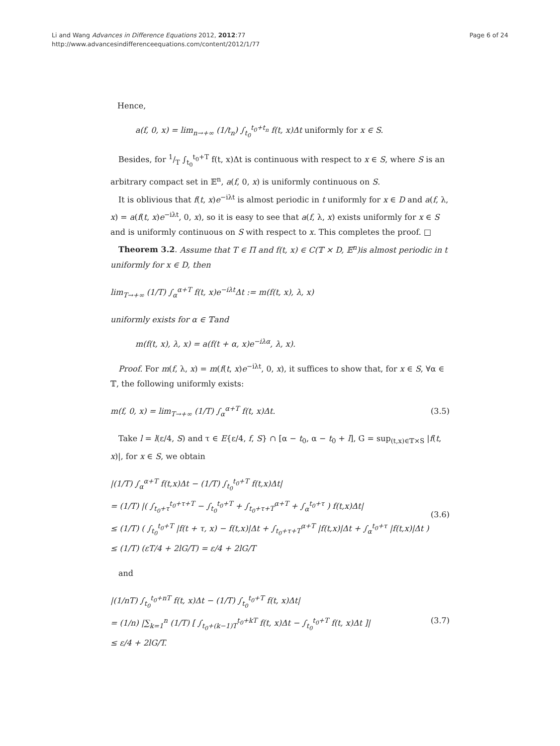Li and Wang Advances in Difference Equations 2012, 2012:77
http://www.advancesindifferenceequations.com/content/2012/1/77
Page 6 of 24
Hence,
a(f, 0, x) = lim<sub>n→+∞</sub> (1/t<sub>n</sub>) ∫<sub>t<sub>0</sub></sub><sup>t<sub>0</sub>+t<sub>n</sub></sup> f(t, x)Δt uniformly for x ∈ S.
Besides, for 1/T ∫<sub>t<sub>0</sub></sub><sup>t<sub>0</sub>+T</sup> f(t, x)Δt is continuous with respect to x ∈ S, where S is an arbitrary compact set in 𝔼<sup>n</sup>, a(f, 0, x) is uniformly continuous on S.
It is oblivious that f(t, x)e<sup>−iλt</sup> is almost periodic in t uniformly for x ∈ D and a(f, λ, x) = a(f(t, x)e<sup>−iλt</sup>, 0, x), so it is easy to see that a(f, λ, x) exists uniformly for x ∈ S and is uniformly continuous on S with respect to x. This completes the proof. □
Theorem 3.2. Assume that T ∈ Π and f(t, x) ∈ C(𝕋 × D, 𝔼<sup>n</sup>)is almost periodic in t uniformly for x ∈ D, then
lim<sub>T→+∞</sub> (1/T) ∫<sub>α</sub><sup>α+T</sup> f(t, x)e<sup>−iλt</sup>Δt := m(f(t, x), λ, x)
uniformly exists for α ∈ 𝕋and
m(f(t, x), λ, x) = a(f(t + α, x)e<sup>−iλα</sup>, λ, x).
Proof. For m(f, λ, x) = m(f(t, x)e<sup>−iλt</sup>, 0, x), it suffices to show that, for x ∈ S, ∀α ∈ 𝕋, the following uniformly exists:
m(f, 0, x) = lim<sub>T→+∞</sub> (1/T) ∫<sub>α</sub><sup>α+T</sup> f(t, x)Δt. (3.5)
Take l = l(ε/4, S) and τ ∈ E{ε/4, f, S} ∩ [α − t<sub>0</sub>, α − t<sub>0</sub> + l], G = sup<sub>(t,x)∈𝕋×S</sub> |f(t, x)|, for x ∈ S, we obtain
|(1/T) ∫<sub>α</sub><sup>α+T</sup> f(t,x)Δt − (1/T) ∫<sub>t<sub>0</sub></sub><sup>t<sub>0</sub>+T</sup> f(t,x)Δt|
= (1/T) |( ∫<sub>t<sub>0</sub>+τ</sub><sup>t<sub>0</sub>+τ+T</sup> − ∫<sub>t<sub>0</sub></sub><sup>t<sub>0</sub>+T</sup> + ∫<sub>t<sub>0</sub>+τ+T</sub><sup>α+T</sup> + ∫<sub>α</sub><sup>t<sub>0</sub>+τ</sup> ) f(t,x)Δt|
≤ (1/T) ( ∫<sub>t<sub>0</sub></sub><sup>t<sub>0</sub>+T</sup> |f(t + τ, x) − f(t,x)|Δt + ∫<sub>t<sub>0</sub>+τ+T</sub><sup>α+T</sup> |f(t,x)|Δt + ∫<sub>α</sub><sup>t<sub>0</sub>+τ</sup> |f(t,x)|Δt )
≤ (1/T) (εT/4 + 2lG/T) = ε/4 + 2lG/T (3.6)
and
|(1/nT) ∫<sub>t<sub>0</sub></sub><sup>t<sub>0</sub>+nT</sup> f(t, x)Δt − (1/T) ∫<sub>t<sub>0</sub></sub><sup>t<sub>0</sub>+T</sup> f(t, x)Δt|
= (1/n) |∑<sub>k=1</sub><sup>n</sup> (1/T) [ ∫<sub>t<sub>0</sub>+(k−1)T</sub><sup>t<sub>0</sub>+kT</sup> f(t, x)Δt − ∫<sub>t<sub>0</sub></sub><sup>t<sub>0</sub>+T</sup> f(t, x)Δt ]|
≤ ε/4 + 2lG/T. (3.7)